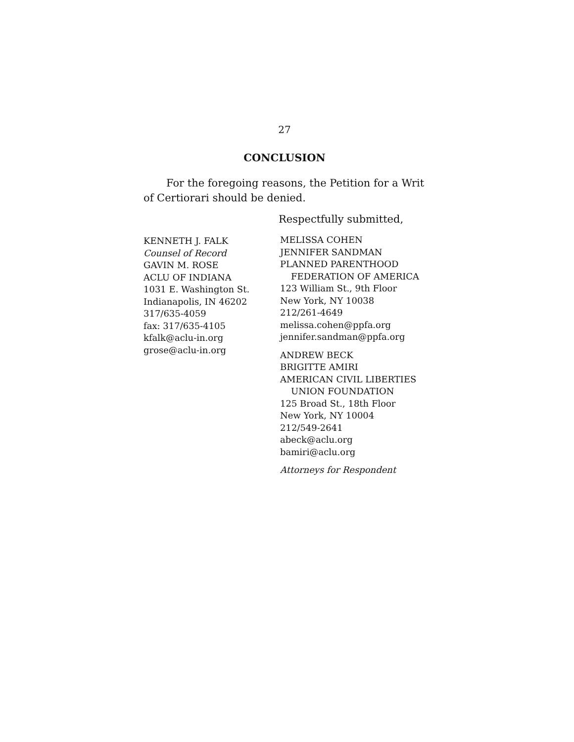27
CONCLUSION
For the foregoing reasons, the Petition for a Writ of Certiorari should be denied.
Respectfully submitted,
KENNETH J. FALK
Counsel of Record
GAVIN M. ROSE
ACLU OF INDIANA
1031 E. Washington St.
Indianapolis, IN 46202
317/635-4059
fax: 317/635-4105
kfalk@aclu-in.org
grose@aclu-in.org
MELISSA COHEN
JENNIFER SANDMAN
PLANNED PARENTHOOD
FEDERATION OF AMERICA
123 William St., 9th Floor
New York, NY 10038
212/261-4649
melissa.cohen@ppfa.org
jennifer.sandman@ppfa.org
ANDREW BECK
BRIGITTE AMIRI
AMERICAN CIVIL LIBERTIES
UNION FOUNDATION
125 Broad St., 18th Floor
New York, NY 10004
212/549-2641
abeck@aclu.org
bamiri@aclu.org
Attorneys for Respondent